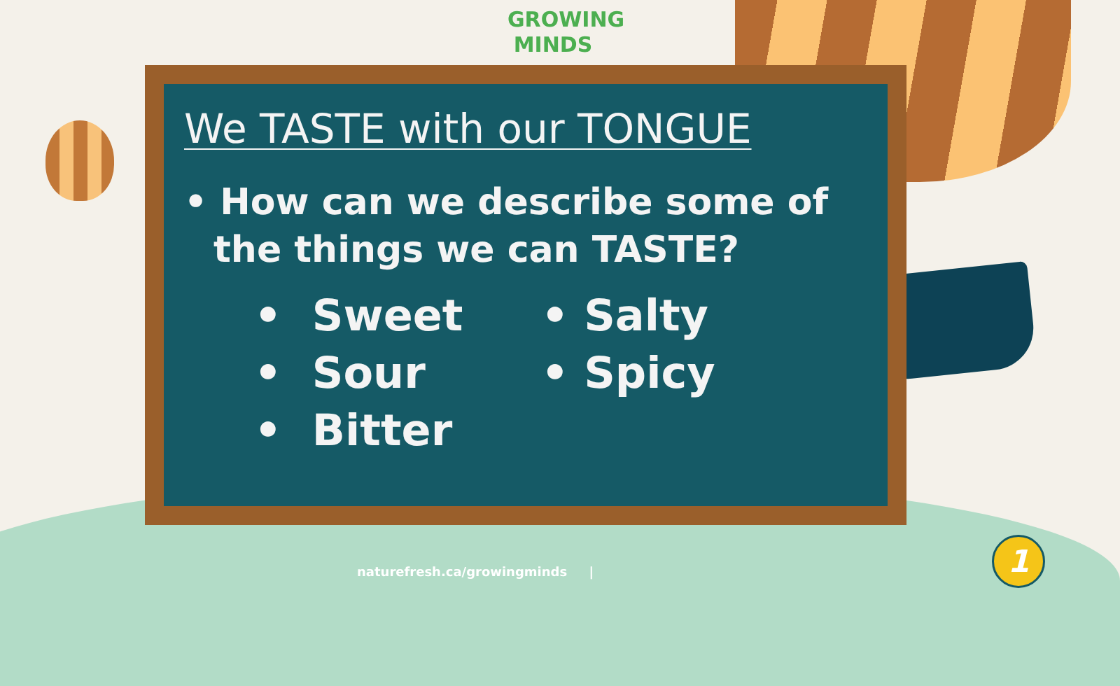GROWING
MINDS
We TASTE with our TONGUE
• How can we describe some of the things we can TASTE?
• Sweet
• Sour
• Bitter
• Salty
• Spicy
naturefresh.ca/growingminds |
1